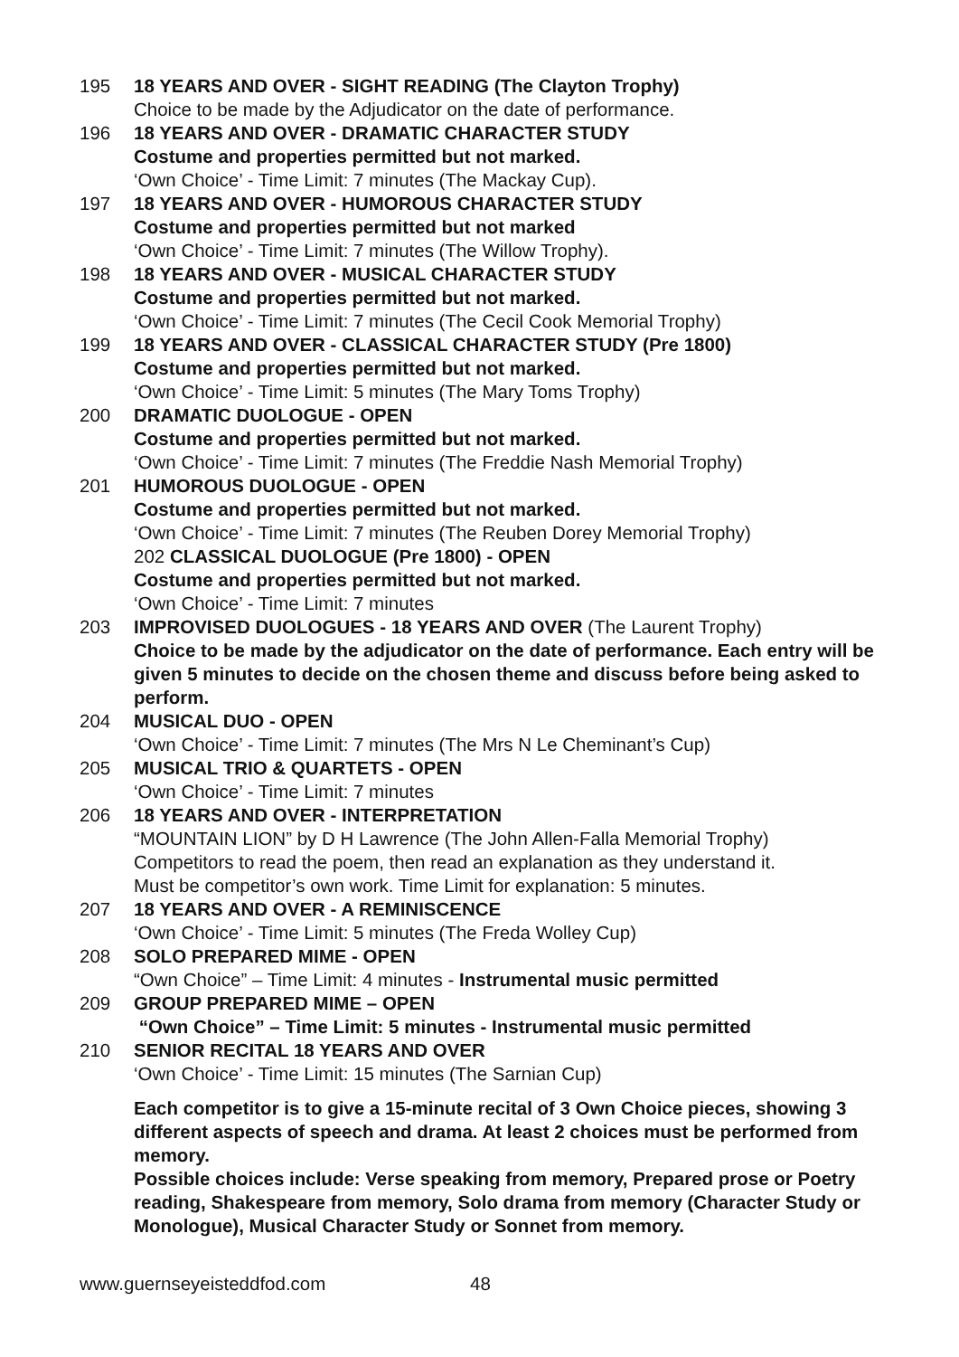195 18 YEARS AND OVER - SIGHT READING (The Clayton Trophy)
Choice to be made by the Adjudicator on the date of performance.
196 18 YEARS AND OVER - DRAMATIC CHARACTER STUDY
Costume and properties permitted but not marked.
‘Own Choice’ - Time Limit: 7 minutes (The Mackay Cup).
197 18 YEARS AND OVER - HUMOROUS CHARACTER STUDY
Costume and properties permitted but not marked
‘Own Choice’ - Time Limit: 7 minutes (The Willow Trophy).
198 18 YEARS AND OVER - MUSICAL CHARACTER STUDY
Costume and properties permitted but not marked.
‘Own Choice’ - Time Limit: 7 minutes (The Cecil Cook Memorial Trophy)
199 18 YEARS AND OVER - CLASSICAL CHARACTER STUDY (Pre 1800)
Costume and properties permitted but not marked.
‘Own Choice’ - Time Limit: 5 minutes (The Mary Toms Trophy)
200 DRAMATIC DUOLOGUE - OPEN
Costume and properties permitted but not marked.
‘Own Choice’ - Time Limit: 7 minutes (The Freddie Nash Memorial Trophy)
201 HUMOROUS DUOLOGUE - OPEN
Costume and properties permitted but not marked.
‘Own Choice’ - Time Limit: 7 minutes (The Reuben Dorey Memorial Trophy)
202 CLASSICAL DUOLOGUE (Pre 1800) - OPEN
Costume and properties permitted but not marked.
‘Own Choice’ - Time Limit: 7 minutes
203 IMPROVISED DUOLOGUES - 18 YEARS AND OVER (The Laurent Trophy)
Choice to be made by the adjudicator on the date of performance. Each entry will be given 5 minutes to decide on the chosen theme and discuss before being asked to perform.
204 MUSICAL DUO - OPEN
‘Own Choice’ - Time Limit: 7 minutes (The Mrs N Le Cheminant’s Cup)
205 MUSICAL TRIO & QUARTETS - OPEN
‘Own Choice’ - Time Limit: 7 minutes
206 18 YEARS AND OVER - INTERPRETATION
“MOUNTAIN LION” by D H Lawrence (The John Allen-Falla Memorial Trophy)
Competitors to read the poem, then read an explanation as they understand it.
Must be competitor’s own work. Time Limit for explanation: 5 minutes.
207 18 YEARS AND OVER - A REMINISCENCE
‘Own Choice’ - Time Limit: 5 minutes (The Freda Wolley Cup)
208 SOLO PREPARED MIME - OPEN
“Own Choice” – Time Limit: 4 minutes - Instrumental music permitted
209 GROUP PREPARED MIME – OPEN
“Own Choice” – Time Limit: 5 minutes - Instrumental music permitted
210 SENIOR RECITAL 18 YEARS AND OVER
‘Own Choice’ - Time Limit: 15 minutes (The Sarnian Cup)
Each competitor is to give a 15-minute recital of 3 Own Choice pieces, showing 3 different aspects of speech and drama. At least 2 choices must be performed from memory.
Possible choices include: Verse speaking from memory, Prepared prose or Poetry reading, Shakespeare from memory, Solo drama from memory (Character Study or Monologue), Musical Character Study or Sonnet from memory.
www.guernseyeisteddfod.com 48